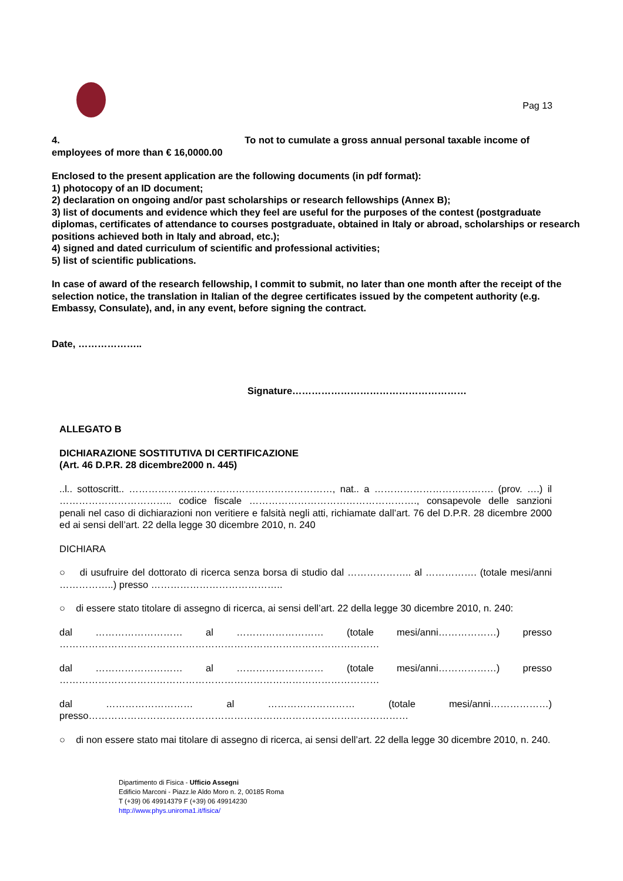Pag 13
4. To not to cumulate a gross annual personal taxable income of
employees of more than € 16,0000.00
Enclosed to the present application are the following documents (in pdf format):
1) photocopy of an ID document;
2) declaration on ongoing and/or past scholarships or research fellowships (Annex B);
3) list of documents and evidence which they feel are useful for the purposes of the contest (postgraduate diplomas, certificates of attendance to courses postgraduate, obtained in Italy or abroad, scholarships or research positions achieved both in Italy and abroad, etc.);
4) signed and dated curriculum of scientific and professional activities;
5) list of scientific publications.
In case of award of the research fellowship, I commit to submit, no later than one month after the receipt of the selection notice, the translation in Italian of the degree certificates issued by the competent authority (e.g. Embassy, Consulate), and, in any event, before signing the contract.
Date, ………………..
Signature………………………………………………
ALLEGATO B
DICHIARAZIONE SOSTITUTIVA DI CERTIFICAZIONE
(Art. 46 D.P.R. 28 dicembre2000 n. 445)
..l.. sottoscritt.. ………………………………………………………, nat.. a ………………………………. (prov. ….) il …………………………….. codice fiscale ……………………………………………., consapevole delle sanzioni penali nel caso di dichiarazioni non veritiere e falsità negli atti, richiamate dall’art. 76 del D.P.R. 28 dicembre 2000 ed ai sensi dell’art. 22 della legge 30 dicembre 2010, n. 240
DICHIARA
○ di usufruire del dottorato di ricerca senza borsa di studio dal ……………….. al ……………. (totale mesi/anni ……………..) presso …………………………………..
○ di essere stato titolare di assegno di ricerca, ai sensi dell’art. 22 della legge 30 dicembre 2010, n. 240:
dal ……………………… al ……………………… (totale mesi/anni………………) presso ………………………………………………………………………………………
dal ……………………… al ……………………… (totale mesi/anni………………) presso ………………………………………………………………………………………
dal ……………………… al ……………………… (totale mesi/anni………………) presso………………………………………………………………………………………
○ di non essere stato mai titolare di assegno di ricerca, ai sensi dell’art. 22 della legge 30 dicembre 2010, n. 240.
Dipartimento di Fisica - Ufficio Assegni
Edificio Marconi - Piazz.le Aldo Moro n. 2, 00185 Roma
T (+39) 06 49914379 F (+39) 06 49914230
http://www.phys.uniroma1.it/fisica/